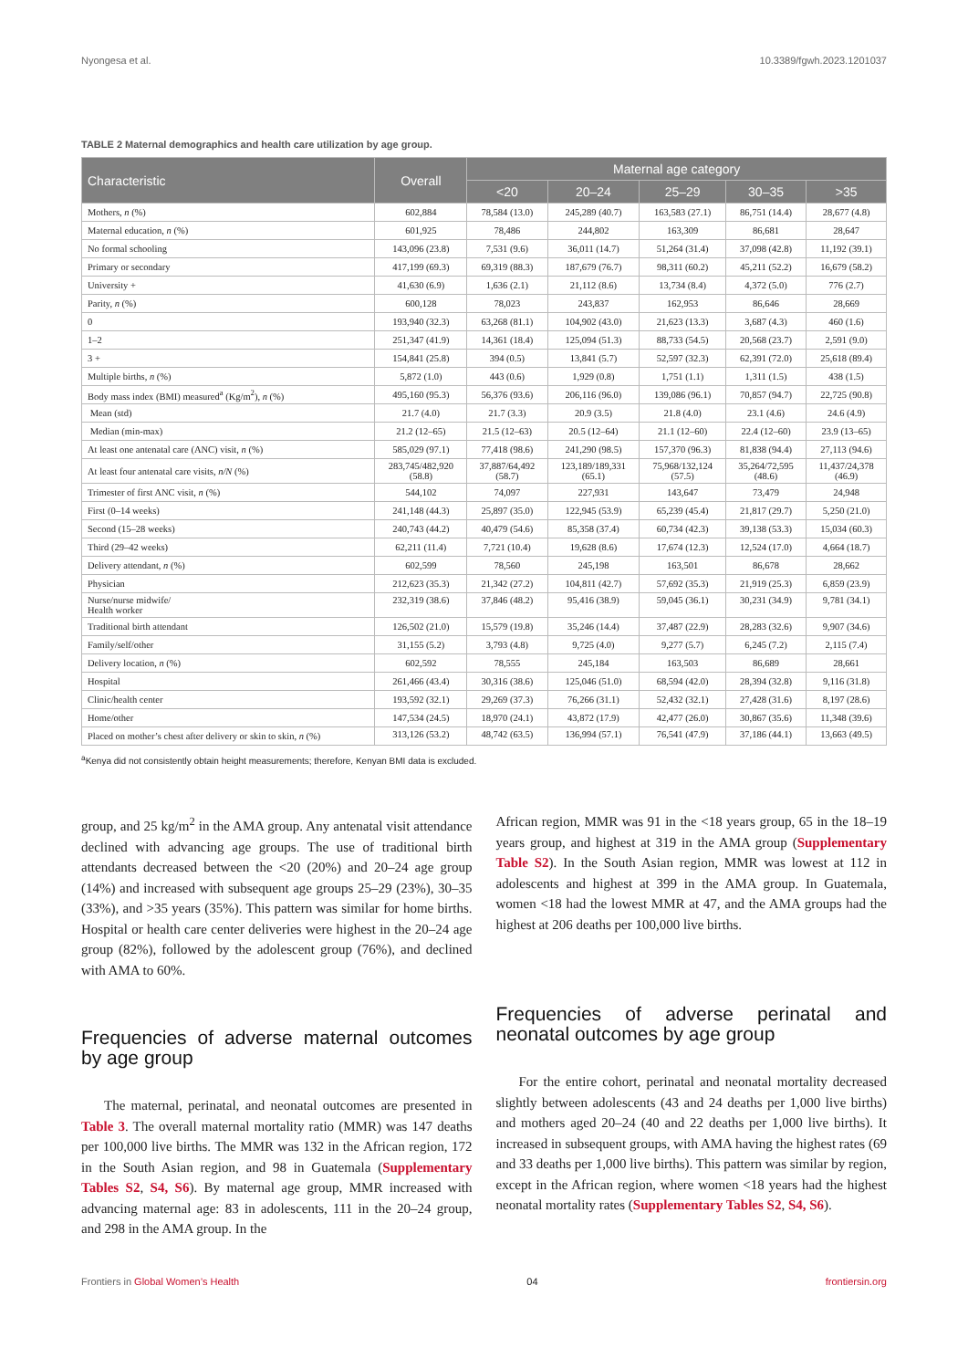Nyongesa et al. 10.3389/fgwh.2023.1201037
TABLE 2 Maternal demographics and health care utilization by age group.
| Characteristic | Overall | Maternal age category | | | | |
| --- | --- | --- | --- | --- | --- | --- |
| | | <20 | 20–24 | 25–29 | 30–35 | >35 |
| Mothers, n (%) | 602,884 | 78,584 (13.0) | 245,289 (40.7) | 163,583 (27.1) | 86,751 (14.4) | 28,677 (4.8) |
| Maternal education, n (%) | 601,925 | 78,486 | 244,802 | 163,309 | 86,681 | 28,647 |
| No formal schooling | 143,096 (23.8) | 7,531 (9.6) | 36,011 (14.7) | 51,264 (31.4) | 37,098 (42.8) | 11,192 (39.1) |
| Primary or secondary | 417,199 (69.3) | 69,319 (88.3) | 187,679 (76.7) | 98,311 (60.2) | 45,211 (52.2) | 16,679 (58.2) |
| University + | 41,630 (6.9) | 1,636 (2.1) | 21,112 (8.6) | 13,734 (8.4) | 4,372 (5.0) | 776 (2.7) |
| Parity, n (%) | 600,128 | 78,023 | 243,837 | 162,953 | 86,646 | 28,669 |
| 0 | 193,940 (32.3) | 63,268 (81.1) | 104,902 (43.0) | 21,623 (13.3) | 3,687 (4.3) | 460 (1.6) |
| 1–2 | 251,347 (41.9) | 14,361 (18.4) | 125,094 (51.3) | 88,733 (54.5) | 20,568 (23.7) | 2,591 (9.0) |
| 3 + | 154,841 (25.8) | 394 (0.5) | 13,841 (5.7) | 52,597 (32.3) | 62,391 (72.0) | 25,618 (89.4) |
| Multiple births, n (%) | 5,872 (1.0) | 443 (0.6) | 1,929 (0.8) | 1,751 (1.1) | 1,311 (1.5) | 438 (1.5) |
| Body mass index (BMI) measured<sup>a</sup> (Kg/m<sup>2</sup>), n (%) | 495,160 (95.3) | 56,376 (93.6) | 206,116 (96.0) | 139,086 (96.1) | 70,857 (94.7) | 22,725 (90.8) |
| Mean (std) | 21.7 (4.0) | 21.7 (3.3) | 20.9 (3.5) | 21.8 (4.0) | 23.1 (4.6) | 24.6 (4.9) |
| Median (min-max) | 21.2 (12–65) | 21.5 (12–63) | 20.5 (12–64) | 21.1 (12–60) | 22.4 (12–60) | 23.9 (13–65) |
| At least one antenatal care (ANC) visit, n (%) | 585,029 (97.1) | 77,418 (98.6) | 241,290 (98.5) | 157,370 (96.3) | 81,838 (94.4) | 27,113 (94.6) |
| At least four antenatal care visits, n/N (%) | 283,745/482,920 (58.8) | 37,887/64,492 (58.7) | 123,189/189,331 (65.1) | 75,968/132,124 (57.5) | 35,264/72,595 (48.6) | 11,437/24,378 (46.9) |
| Trimester of first ANC visit, n (%) | 544,102 | 74,097 | 227,931 | 143,647 | 73,479 | 24,948 |
| First (0–14 weeks) | 241,148 (44.3) | 25,897 (35.0) | 122,945 (53.9) | 65,239 (45.4) | 21,817 (29.7) | 5,250 (21.0) |
| Second (15–28 weeks) | 240,743 (44.2) | 40,479 (54.6) | 85,358 (37.4) | 60,734 (42.3) | 39,138 (53.3) | 15,034 (60.3) |
| Third (29–42 weeks) | 62,211 (11.4) | 7,721 (10.4) | 19,628 (8.6) | 17,674 (12.3) | 12,524 (17.0) | 4,664 (18.7) |
| Delivery attendant, n (%) | 602,599 | 78,560 | 245,198 | 163,501 | 86,678 | 28,662 |
| Physician | 212,623 (35.3) | 21,342 (27.2) | 104,811 (42.7) | 57,692 (35.3) | 21,919 (25.3) | 6,859 (23.9) |
| Nurse/nurse midwife/ Health worker | 232,319 (38.6) | 37,846 (48.2) | 95,416 (38.9) | 59,045 (36.1) | 30,231 (34.9) | 9,781 (34.1) |
| Traditional birth attendant | 126,502 (21.0) | 15,579 (19.8) | 35,246 (14.4) | 37,487 (22.9) | 28,283 (32.6) | 9,907 (34.6) |
| Family/self/other | 31,155 (5.2) | 3,793 (4.8) | 9,725 (4.0) | 9,277 (5.7) | 6,245 (7.2) | 2,115 (7.4) |
| Delivery location, n (%) | 602,592 | 78,555 | 245,184 | 163,503 | 86,689 | 28,661 |
| Hospital | 261,466 (43.4) | 30,316 (38.6) | 125,046 (51.0) | 68,594 (42.0) | 28,394 (32.8) | 9,116 (31.8) |
| Clinic/health center | 193,592 (32.1) | 29,269 (37.3) | 76,266 (31.1) | 52,432 (32.1) | 27,428 (31.6) | 8,197 (28.6) |
| Home/other | 147,534 (24.5) | 18,970 (24.1) | 43,872 (17.9) | 42,477 (26.0) | 30,867 (35.6) | 11,348 (39.6) |
| Placed on mother’s chest after delivery or skin to skin, n (%) | 313,126 (53.2) | 48,742 (63.5) | 136,994 (57.1) | 76,541 (47.9) | 37,186 (44.1) | 13,663 (49.5) |
<sup>a</sup> Kenya did not consistently obtain height measurements; therefore, Kenyan BMI data is excluded.
group, and 25 kg/m<sup>2</sup> in the AMA group. Any antenatal visit attendance declined with advancing age groups. The use of traditional birth attendants decreased between the <20 (20%) and 20–24 age group (14%) and increased with subsequent age groups 25–29 (23%), 30–35 (33%), and >35 years (35%). This pattern was similar for home births. Hospital or health care center deliveries were highest in the 20–24 age group (82%), followed by the adolescent group (76%), and declined with AMA to 60%.
Frequencies of adverse maternal outcomes by age group
The maternal, perinatal, and neonatal outcomes are presented in Table 3. The overall maternal mortality ratio (MMR) was 147 deaths per 100,000 live births. The MMR was 132 in the African region, 172 in the South Asian region, and 98 in Guatemala (Supplementary Tables S2, S4, S6). By maternal age group, MMR increased with advancing maternal age: 83 in adolescents, 111 in the 20–24 group, and 298 in the AMA group. In the
African region, MMR was 91 in the <18 years group, 65 in the 18–19 years group, and highest at 319 in the AMA group (Supplementary Table S2). In the South Asian region, MMR was lowest at 112 in adolescents and highest at 399 in the AMA group. In Guatemala, women <18 had the lowest MMR at 47, and the AMA groups had the highest at 206 deaths per 100,000 live births.
Frequencies of adverse perinatal and neonatal outcomes by age group
For the entire cohort, perinatal and neonatal mortality decreased slightly between adolescents (43 and 24 deaths per 1,000 live births) and mothers aged 20–24 (40 and 22 deaths per 1,000 live births). It increased in subsequent groups, with AMA having the highest rates (69 and 33 deaths per 1,000 live births). This pattern was similar by region, except in the African region, where women <18 years had the highest neonatal mortality rates (Supplementary Tables S2, S4, S6).
Frontiers in Global Women’s Health 04 frontiersin.org